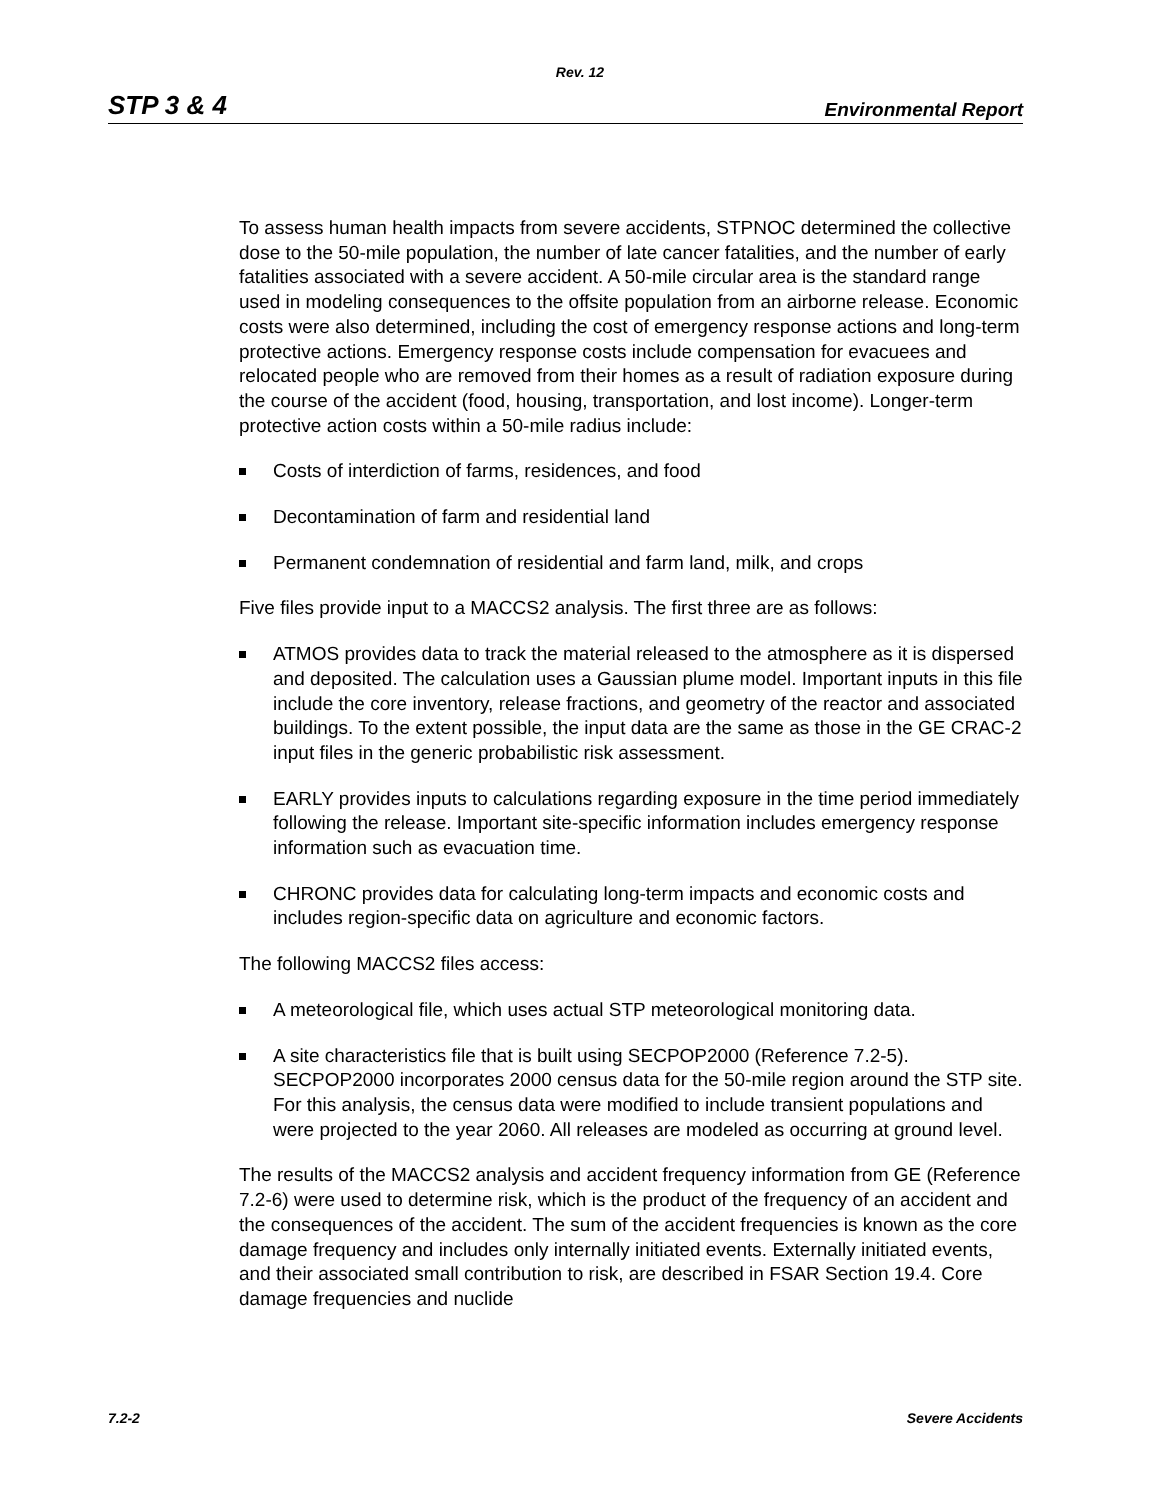Rev. 12
STP 3 & 4 Environmental Report
To assess human health impacts from severe accidents, STPNOC determined the collective dose to the 50-mile population, the number of late cancer fatalities, and the number of early fatalities associated with a severe accident. A 50-mile circular area is the standard range used in modeling consequences to the offsite population from an airborne release. Economic costs were also determined, including the cost of emergency response actions and long-term protective actions. Emergency response costs include compensation for evacuees and relocated people who are removed from their homes as a result of radiation exposure during the course of the accident (food, housing, transportation, and lost income). Longer-term protective action costs within a 50-mile radius include:
Costs of interdiction of farms, residences, and food
Decontamination of farm and residential land
Permanent condemnation of residential and farm land, milk, and crops
Five files provide input to a MACCS2 analysis. The first three are as follows:
ATMOS provides data to track the material released to the atmosphere as it is dispersed and deposited. The calculation uses a Gaussian plume model. Important inputs in this file include the core inventory, release fractions, and geometry of the reactor and associated buildings. To the extent possible, the input data are the same as those in the GE CRAC-2 input files in the generic probabilistic risk assessment.
EARLY provides inputs to calculations regarding exposure in the time period immediately following the release. Important site-specific information includes emergency response information such as evacuation time.
CHRONC provides data for calculating long-term impacts and economic costs and includes region-specific data on agriculture and economic factors.
The following MACCS2 files access:
A meteorological file, which uses actual STP meteorological monitoring data.
A site characteristics file that is built using SECPOP2000 (Reference 7.2-5). SECPOP2000 incorporates 2000 census data for the 50-mile region around the STP site. For this analysis, the census data were modified to include transient populations and were projected to the year 2060. All releases are modeled as occurring at ground level.
The results of the MACCS2 analysis and accident frequency information from GE (Reference 7.2-6) were used to determine risk, which is the product of the frequency of an accident and the consequences of the accident. The sum of the accident frequencies is known as the core damage frequency and includes only internally initiated events. Externally initiated events, and their associated small contribution to risk, are described in FSAR Section 19.4. Core damage frequencies and nuclide
7.2-2 Severe Accidents